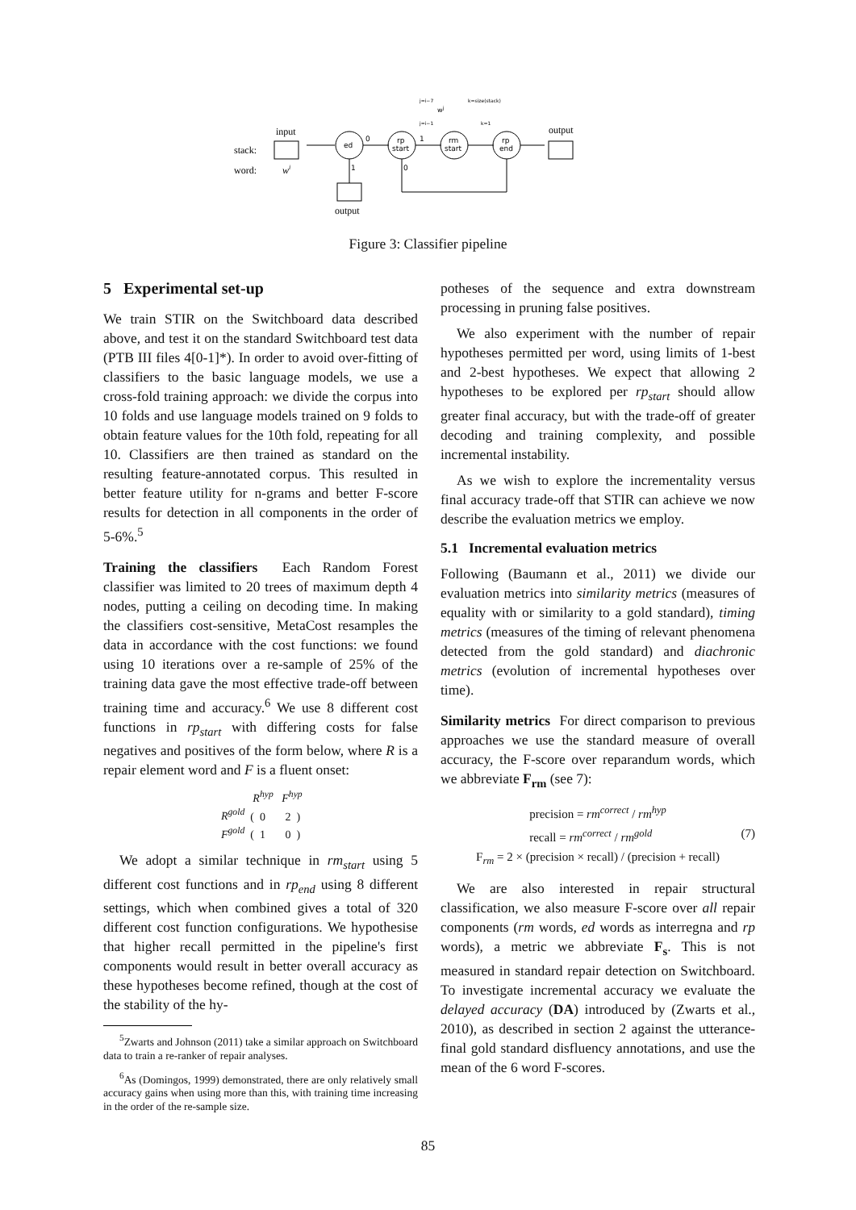stack:
word:
input
wi
ed
0
1
rp
start
1
0
rm
start
rp
end
output
output
j=i−7
j=i−1
wj
k=size(stack)
k=1
Figure 3: Classifier pipeline
5 Experimental set-up
We train STIR on the Switchboard data described above, and test it on the standard Switchboard test data (PTB III files 4[0-1]*). In order to avoid over-fitting of classifiers to the basic language models, we use a cross-fold training approach: we divide the corpus into 10 folds and use language models trained on 9 folds to obtain feature values for the 10th fold, repeating for all 10. Classifiers are then trained as standard on the resulting feature-annotated corpus. This resulted in better feature utility for n-grams and better F-score results for detection in all components in the order of 5-6%.<sup>5</sup>
Training the classifiers Each Random Forest classifier was limited to 20 trees of maximum depth 4 nodes, putting a ceiling on decoding time. In making the classifiers cost-sensitive, MetaCost resamples the data in accordance with the cost functions: we found using 10 iterations over a re-sample of 25% of the training data gave the most effective trade-off between training time and accuracy.<sup>6</sup> We use 8 different cost functions in rp<sub>start</sub> with differing costs for false negatives and positives of the form below, where R is a repair element word and F is a fluent onset:
R<sup>hyp</sup> F<sup>hyp</sup>
R<sup>gold</sup> ( 0 2 )
F<sup>gold</sup> ( 1 0 )
We adopt a similar technique in rm<sub>start</sub> using 5 different cost functions and in rp<sub>end</sub> using 8 different settings, which when combined gives a total of 320 different cost function configurations. We hypothesise that higher recall permitted in the pipeline's first components would result in better overall accuracy as these hypotheses become refined, though at the cost of the stability of the hy-
<sup>5</sup> Zwarts and Johnson (2011) take a similar approach on Switchboard data to train a re-ranker of repair analyses.
<sup>6</sup> As (Domingos, 1999) demonstrated, there are only relatively small accuracy gains when using more than this, with training time increasing in the order of the re-sample size.
potheses of the sequence and extra downstream processing in pruning false positives.
We also experiment with the number of repair hypotheses permitted per word, using limits of 1-best and 2-best hypotheses. We expect that allowing 2 hypotheses to be explored per rp<sub>start</sub> should allow greater final accuracy, but with the trade-off of greater decoding and training complexity, and possible incremental instability.
As we wish to explore the incrementality versus final accuracy trade-off that STIR can achieve we now describe the evaluation metrics we employ.
5.1 Incremental evaluation metrics
Following (Baumann et al., 2011) we divide our evaluation metrics into similarity metrics (measures of equality with or similarity to a gold standard), timing metrics (measures of the timing of relevant phenomena detected from the gold standard) and diachronic metrics (evolution of incremental hypotheses over time).
Similarity metrics For direct comparison to previous approaches we use the standard measure of overall accuracy, the F-score over reparandum words, which we abbreviate F<sub>rm</sub> (see 7):
precision = rm<sup>correct</sup> / rm<sup>hyp</sup>
recall = rm<sup>correct</sup> / rm<sup>gold</sup> (7)
F<sub>rm</sub> = 2 × (precision × recall) / (precision + recall)
We are also interested in repair structural classification, we also measure F-score over all repair components (rm words, ed words as interregna and rp words), a metric we abbreviate F<sub>s</sub>. This is not measured in standard repair detection on Switchboard. To investigate incremental accuracy we evaluate the delayed accuracy (DA) introduced by (Zwarts et al., 2010), as described in section 2 against the utterance-final gold standard disfluency annotations, and use the mean of the 6 word F-scores.
85